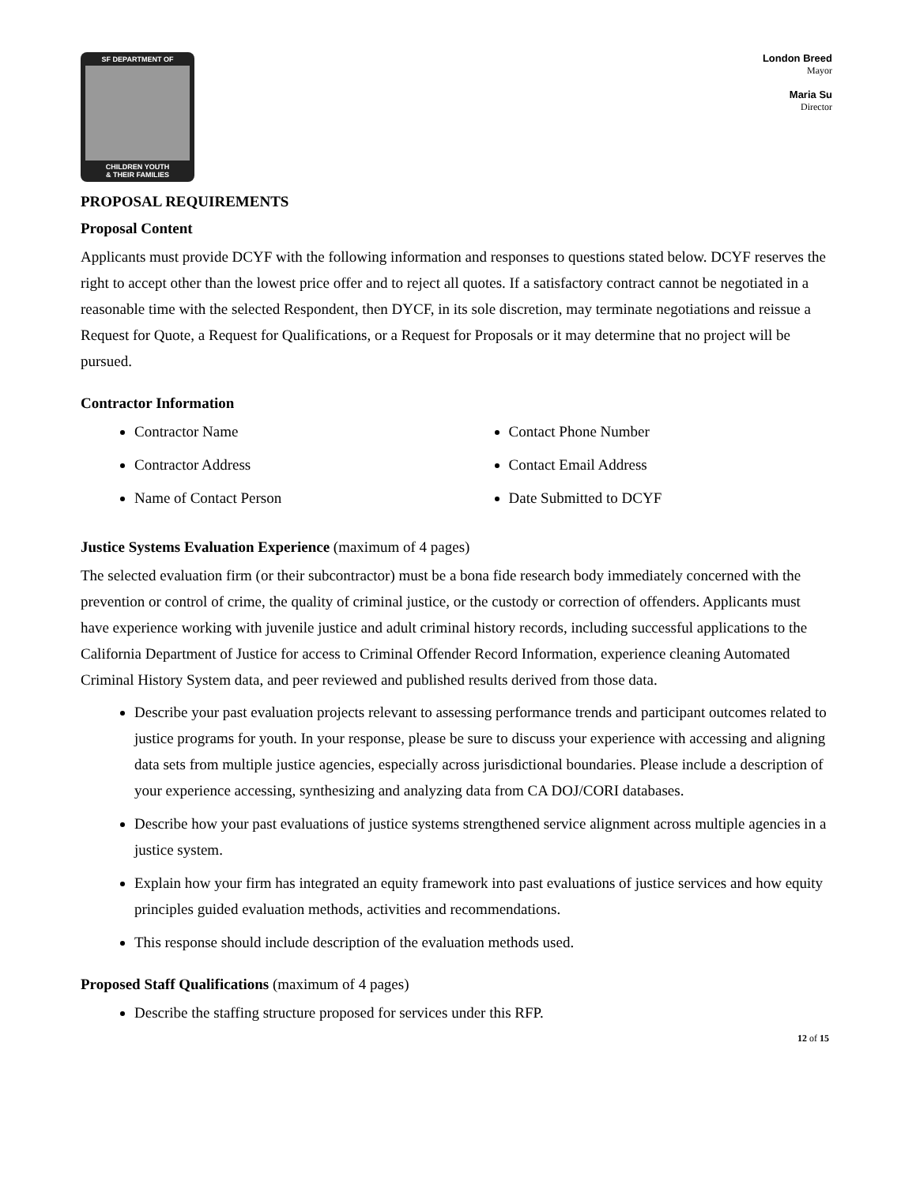SF DEPARTMENT OF
CHILDREN YOUTH
& THEIR FAMILIES
London Breed
Mayor
Maria Su
Director
PROPOSAL REQUIREMENTS
Proposal Content
Applicants must provide DCYF with the following information and responses to questions stated below. DCYF reserves the right to accept other than the lowest price offer and to reject all quotes. If a satisfactory contract cannot be negotiated in a reasonable time with the selected Respondent, then DYCF, in its sole discretion, may terminate negotiations and reissue a Request for Quote, a Request for Qualifications, or a Request for Proposals or it may determine that no project will be pursued.
Contractor Information
Contractor Name
Contractor Address
Name of Contact Person
Contact Phone Number
Contact Email Address
Date Submitted to DCYF
Justice Systems Evaluation Experience (maximum of 4 pages)
The selected evaluation firm (or their subcontractor) must be a bona fide research body immediately concerned with the prevention or control of crime, the quality of criminal justice, or the custody or correction of offenders. Applicants must have experience working with juvenile justice and adult criminal history records, including successful applications to the California Department of Justice for access to Criminal Offender Record Information, experience cleaning Automated Criminal History System data, and peer reviewed and published results derived from those data.
Describe your past evaluation projects relevant to assessing performance trends and participant outcomes related to justice programs for youth. In your response, please be sure to discuss your experience with accessing and aligning data sets from multiple justice agencies, especially across jurisdictional boundaries. Please include a description of your experience accessing, synthesizing and analyzing data from CA DOJ/CORI databases.
Describe how your past evaluations of justice systems strengthened service alignment across multiple agencies in a justice system.
Explain how your firm has integrated an equity framework into past evaluations of justice services and how equity principles guided evaluation methods, activities and recommendations.
This response should include description of the evaluation methods used.
Proposed Staff Qualifications (maximum of 4 pages)
Describe the staffing structure proposed for services under this RFP.
12 of 15